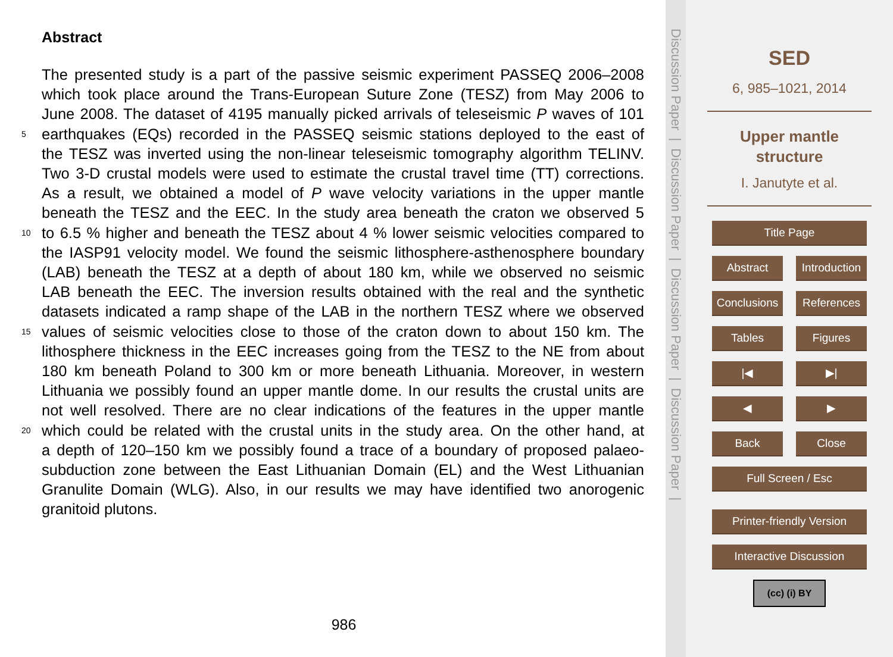Abstract
The presented study is a part of the passive seismic experiment PASSEQ 2006–2008
which took place around the Trans-European Suture Zone (TESZ) from May 2006 to
June 2008. The dataset of 4195 manually picked arrivals of teleseismic P waves of 101
5 earthquakes (EQs) recorded in the PASSEQ seismic stations deployed to the east of
the TESZ was inverted using the non-linear teleseismic tomography algorithm TELINV.
Two 3-D crustal models were used to estimate the crustal travel time (TT) corrections.
As a result, we obtained a model of P wave velocity variations in the upper mantle
beneath the TESZ and the EEC. In the study area beneath the craton we observed 5
10 to 6.5 % higher and beneath the TESZ about 4 % lower seismic velocities compared to
the IASP91 velocity model. We found the seismic lithosphere-asthenosphere boundary
(LAB) beneath the TESZ at a depth of about 180 km, while we observed no seismic
LAB beneath the EEC. The inversion results obtained with the real and the synthetic
datasets indicated a ramp shape of the LAB in the northern TESZ where we observed
15 values of seismic velocities close to those of the craton down to about 150 km. The
lithosphere thickness in the EEC increases going from the TESZ to the NE from about
180 km beneath Poland to 300 km or more beneath Lithuania. Moreover, in western
Lithuania we possibly found an upper mantle dome. In our results the crustal units are
not well resolved. There are no clear indications of the features in the upper mantle
20 which could be related with the crustal units in the study area. On the other hand, at
a depth of 120–150 km we possibly found a trace of a boundary of proposed palaeo-
subduction zone between the East Lithuanian Domain (EL) and the West Lithuanian
Granulite Domain (WLG). Also, in our results we may have identified two anorogenic
granitoid plutons.
986
Discussion Paper | Discussion Paper | Discussion Paper | Discussion Paper |
SED
6, 985–1021, 2014
Upper mantle
structure
I. Janutyte et al.
Title Page
Abstract Introduction
Conclusions References
Tables Figures
|◀ ▶|
◀ ▶
Back Close
Full Screen / Esc
Printer-friendly Version
Interactive Discussion
(cc) (i) BY